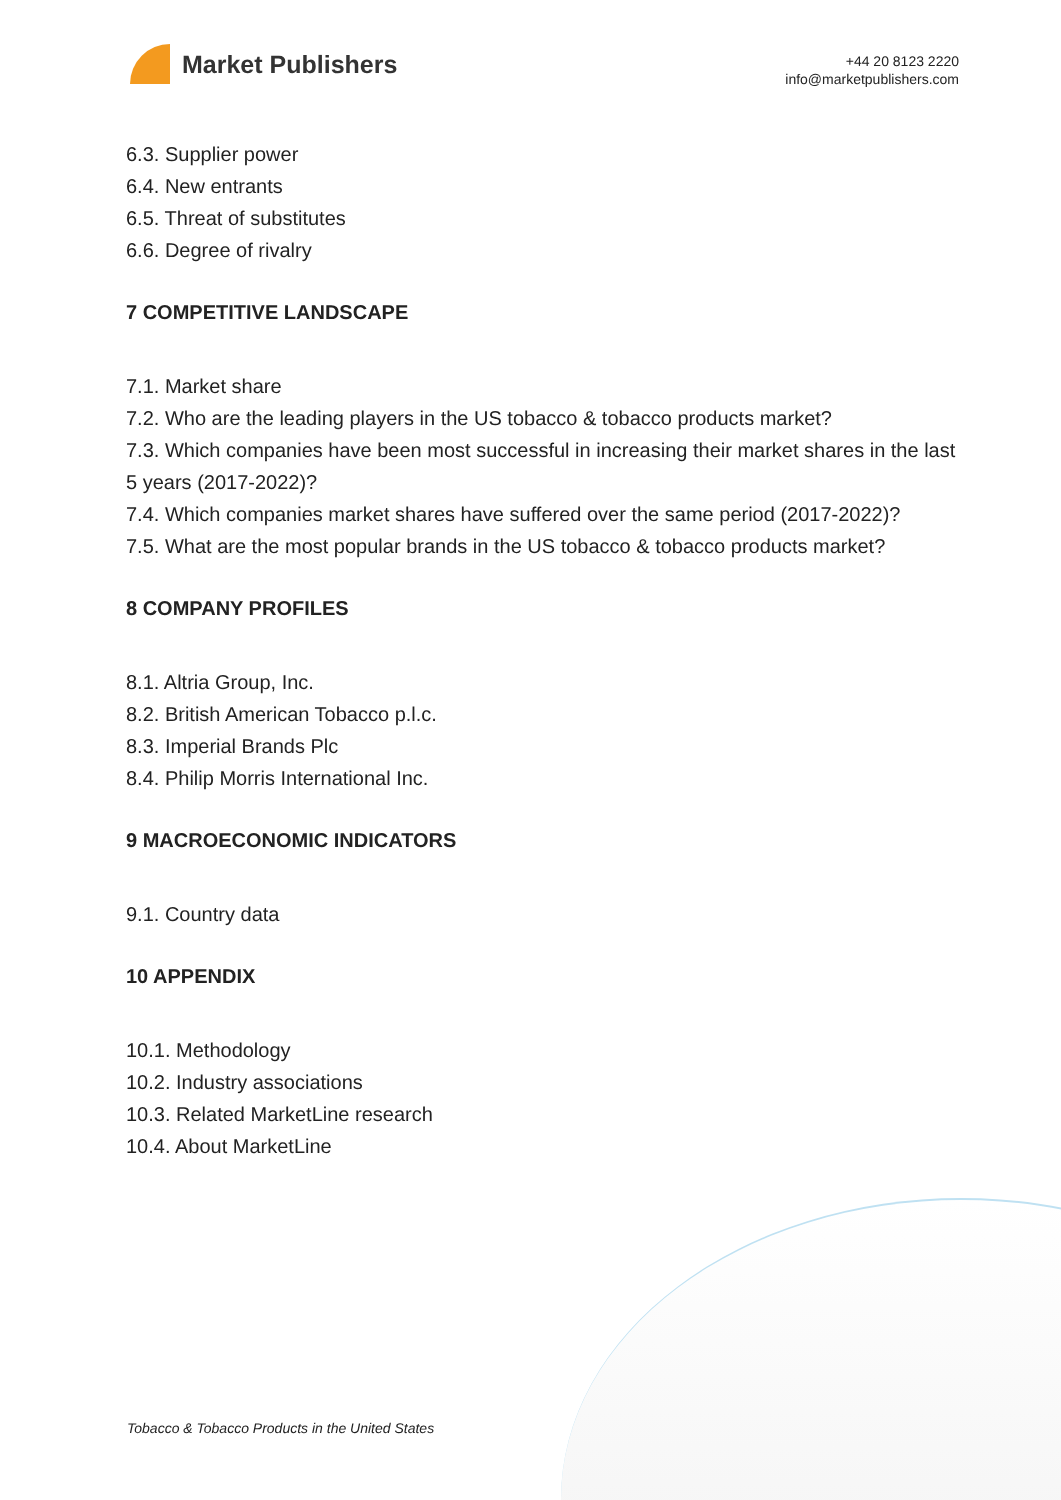Market Publishers
+44 20 8123 2220
info@marketpublishers.com
6.3. Supplier power
6.4. New entrants
6.5. Threat of substitutes
6.6. Degree of rivalry
7 COMPETITIVE LANDSCAPE
7.1. Market share
7.2. Who are the leading players in the US tobacco & tobacco products market?
7.3. Which companies have been most successful in increasing their market shares in the last 5 years (2017-2022)?
7.4. Which companies market shares have suffered over the same period (2017-2022)?
7.5. What are the most popular brands in the US tobacco & tobacco products market?
8 COMPANY PROFILES
8.1. Altria Group, Inc.
8.2. British American Tobacco p.l.c.
8.3. Imperial Brands Plc
8.4. Philip Morris International Inc.
9 MACROECONOMIC INDICATORS
9.1. Country data
10 APPENDIX
10.1. Methodology
10.2. Industry associations
10.3. Related MarketLine research
10.4. About MarketLine
Tobacco & Tobacco Products in the United States